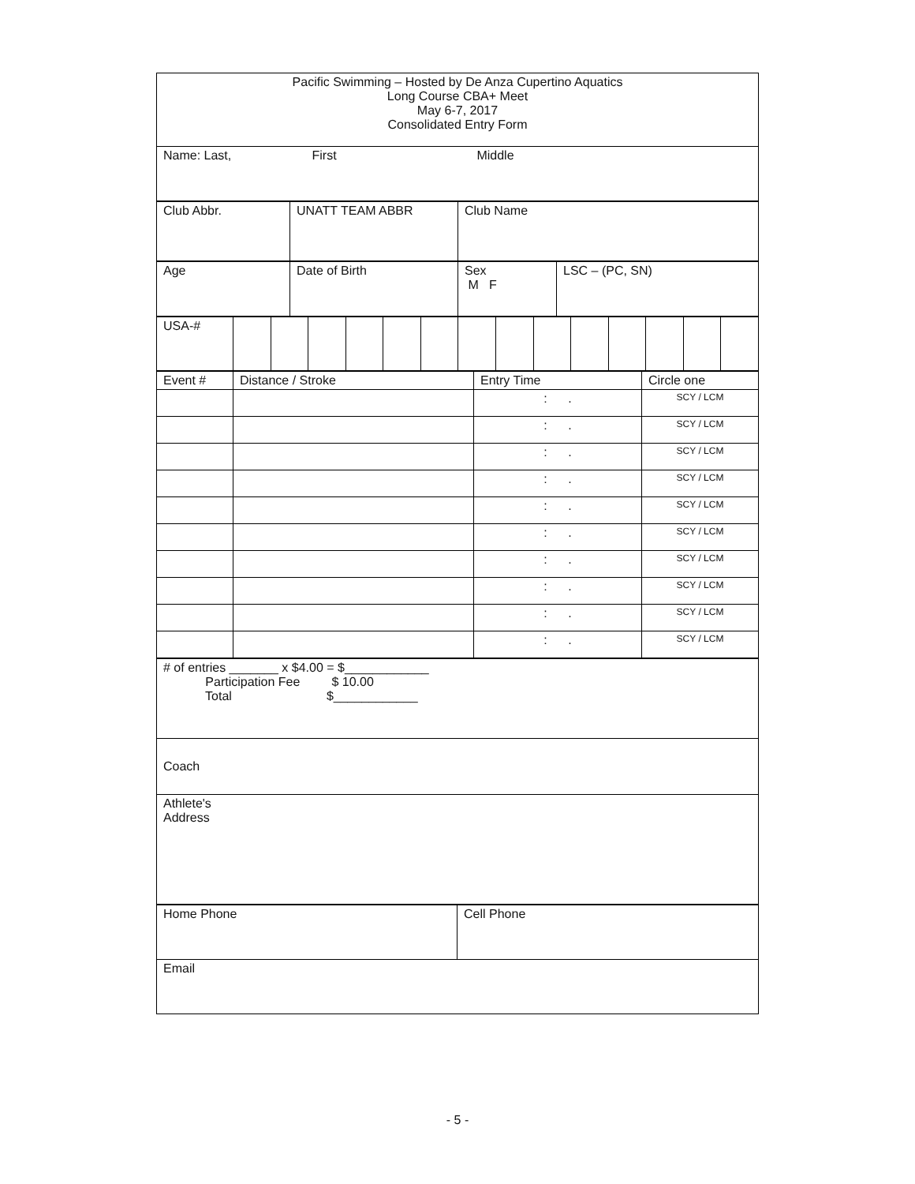| Pacific Swimming – Hosted by De Anza Cupertino Aquatics Long Course CBA+ Meet May 6-7, 2017 Consolidated Entry Form |
| Name: Last, First Middle |
| Club Abbr. | UNATT TEAM ABBR | Club Name |
| Age | Date of Birth | Sex M F | LSC – (PC, SN) |
| USA-# | | | | | | | | | | | | | | |
| Event # | Distance / Stroke | Entry Time | Circle one |
| | | : . | SCY / LCM |
| | | : . | SCY / LCM |
| | | : . | SCY / LCM |
| | | : . | SCY / LCM |
| | | : . | SCY / LCM |
| | | : . | SCY / LCM |
| | | : . | SCY / LCM |
| | | : . | SCY / LCM |
| | | : . | SCY / LCM |
| | | : . | SCY / LCM |
| # of entries _______ x $4.00 = $____________ Participation Fee $ 10.00 Total $____________ |
| Coach |
| Athlete's Address |
| Home Phone | Cell Phone |
| Email | |
- 5 -